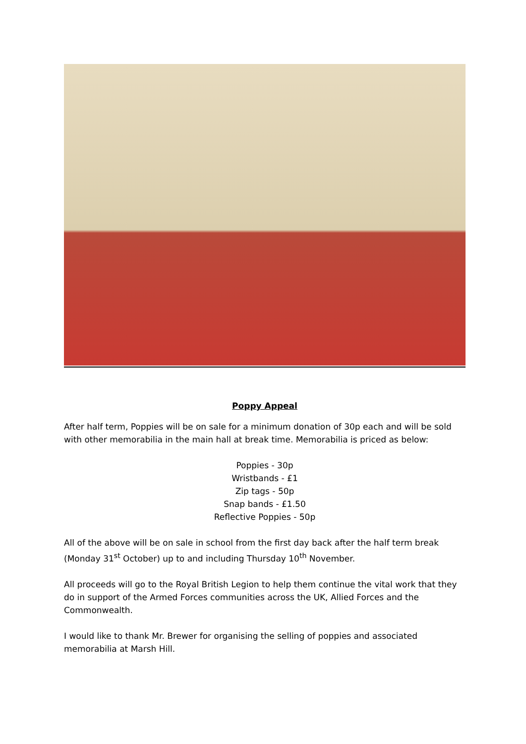Poppy Appeal
After half term, Poppies will be on sale for a minimum donation of 30p each and will be sold with other memorabilia in the main hall at break time. Memorabilia is priced as below:
Poppies - 30p
Wristbands - £1
Zip tags - 50p
Snap bands - £1.50
Reflective Poppies - 50p
All of the above will be on sale in school from the first day back after the half term break (Monday 31<sup>st</sup> October) up to and including Thursday 10<sup>th</sup> November.
All proceeds will go to the Royal British Legion to help them continue the vital work that they do in support of the Armed Forces communities across the UK, Allied Forces and the Commonwealth.
I would like to thank Mr. Brewer for organising the selling of poppies and associated memorabilia at Marsh Hill.